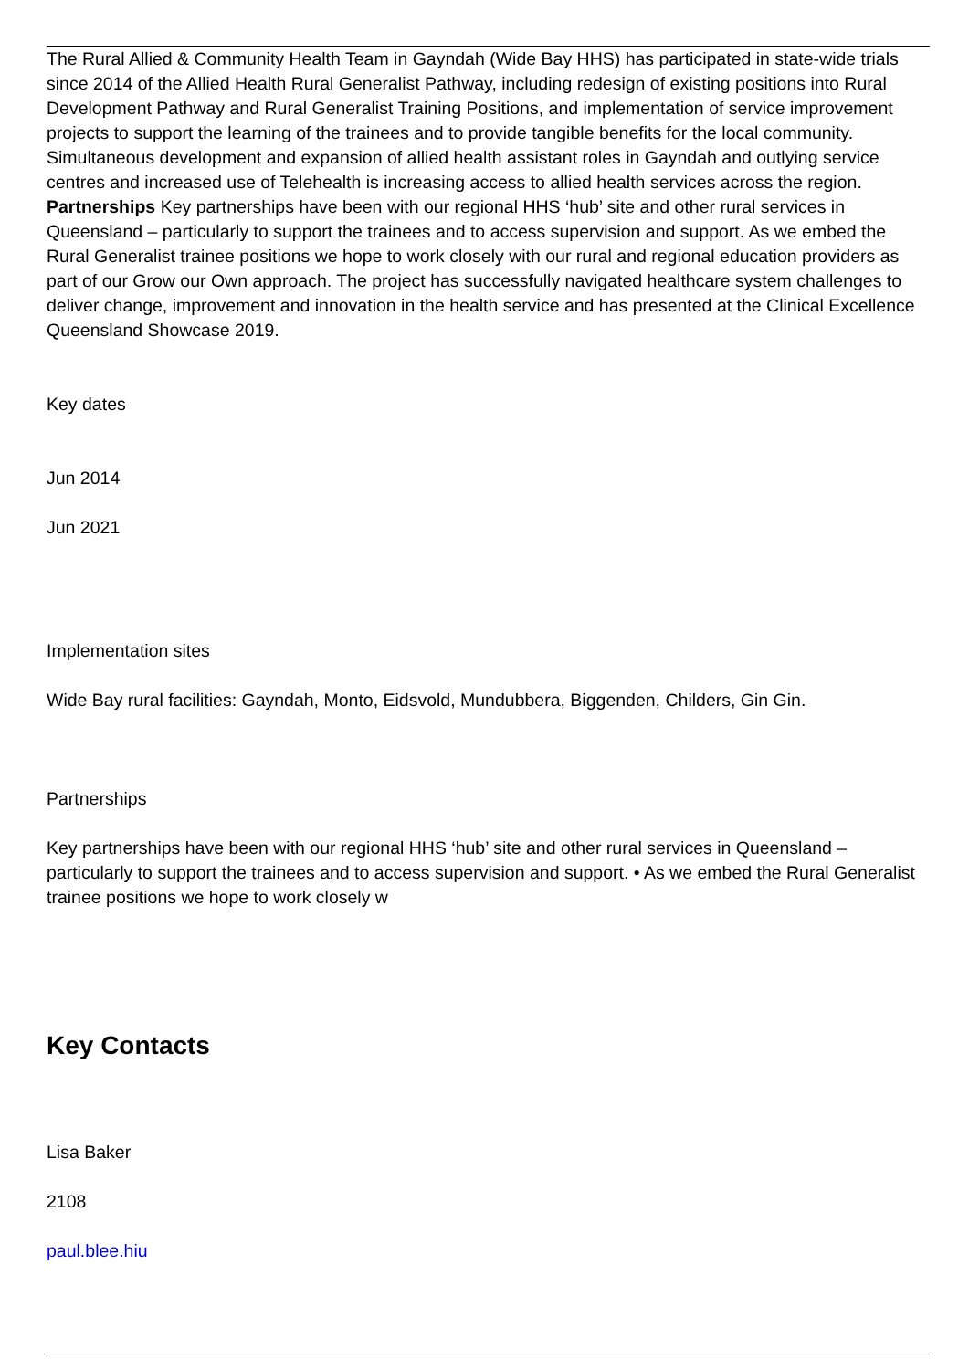The Rural Allied & Community Health Team in Gayndah (Wide Bay HHS) has participated in state-wide trials since 2014 of the Allied Health Rural Generalist Pathway, including redesign of existing positions into Rural Development Pathway and Rural Generalist Training Positions, and implementation of service improvement projects to support the learning of the trainees and to provide tangible benefits for the local community. Simultaneous development and expansion of allied health assistant roles in Gayndah and outlying service centres and increased use of Telehealth is increasing access to allied health services across the region. Partnerships Key partnerships have been with our regional HHS ‘hub’ site and other rural services in Queensland – particularly to support the trainees and to access supervision and support. As we embed the Rural Generalist trainee positions we hope to work closely with our rural and regional education providers as part of our Grow our Own approach. The project has successfully navigated healthcare system challenges to deliver change, improvement and innovation in the health service and has presented at the Clinical Excellence Queensland Showcase 2019.
Key dates
Jun 2014
Jun 2021
Implementation sites
Wide Bay rural facilities: Gayndah, Monto, Eidsvold, Mundubbera, Biggenden, Childers, Gin Gin.
Partnerships
Key partnerships have been with our regional HHS ‘hub’ site and other rural services in Queensland – particularly to support the trainees and to access supervision and support. • As we embed the Rural Generalist trainee positions we hope to work closely w
Key Contacts
Lisa Baker
2108
paul.blee.hiu